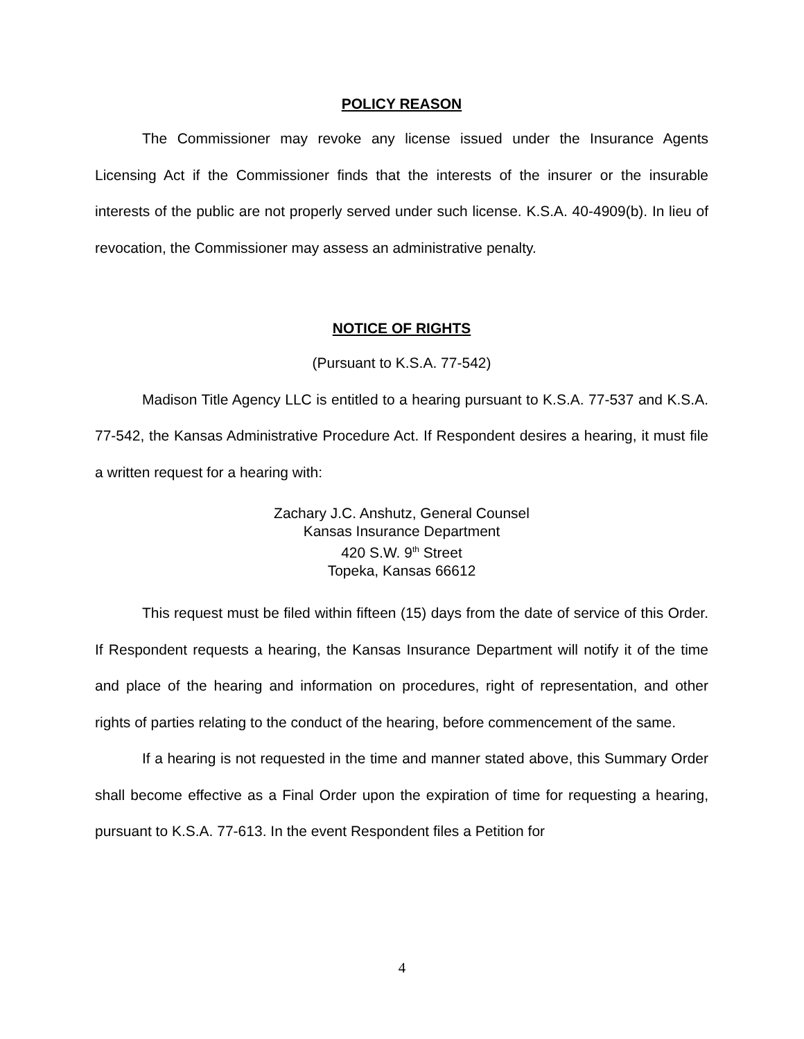POLICY REASON
The Commissioner may revoke any license issued under the Insurance Agents Licensing Act if the Commissioner finds that the interests of the insurer or the insurable interests of the public are not properly served under such license. K.S.A. 40-4909(b). In lieu of revocation, the Commissioner may assess an administrative penalty.
NOTICE OF RIGHTS
(Pursuant to K.S.A. 77-542)
Madison Title Agency LLC is entitled to a hearing pursuant to K.S.A. 77-537 and K.S.A. 77-542, the Kansas Administrative Procedure Act. If Respondent desires a hearing, it must file a written request for a hearing with:
Zachary J.C. Anshutz, General Counsel
Kansas Insurance Department
420 S.W. 9<sup>th</sup> Street
Topeka, Kansas 66612
This request must be filed within fifteen (15) days from the date of service of this Order. If Respondent requests a hearing, the Kansas Insurance Department will notify it of the time and place of the hearing and information on procedures, right of representation, and other rights of parties relating to the conduct of the hearing, before commencement of the same.
If a hearing is not requested in the time and manner stated above, this Summary Order shall become effective as a Final Order upon the expiration of time for requesting a hearing, pursuant to K.S.A. 77-613. In the event Respondent files a Petition for
4